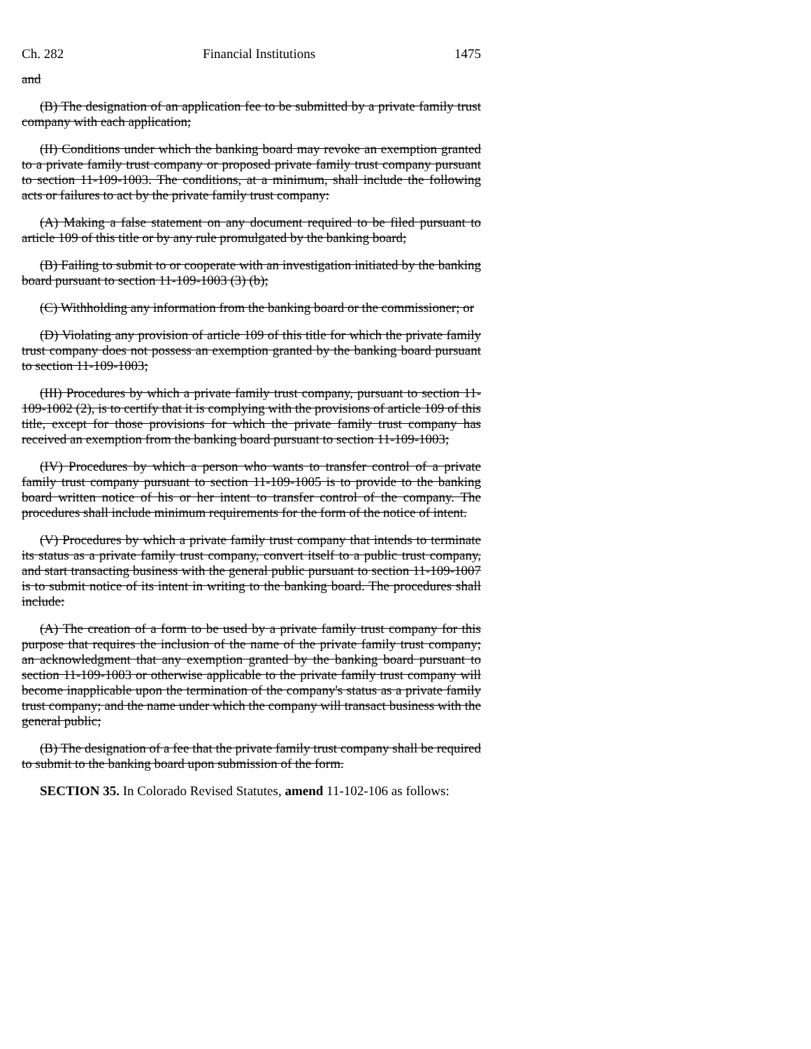Ch. 282 Financial Institutions 1475
and
(B) The designation of an application fee to be submitted by a private family trust company with each application;
(II) Conditions under which the banking board may revoke an exemption granted to a private family trust company or proposed private family trust company pursuant to section 11-109-1003. The conditions, at a minimum, shall include the following acts or failures to act by the private family trust company:
(A) Making a false statement on any document required to be filed pursuant to article 109 of this title or by any rule promulgated by the banking board;
(B) Failing to submit to or cooperate with an investigation initiated by the banking board pursuant to section 11-109-1003 (3) (b);
(C) Withholding any information from the banking board or the commissioner; or
(D) Violating any provision of article 109 of this title for which the private family trust company does not possess an exemption granted by the banking board pursuant to section 11-109-1003;
(III) Procedures by which a private family trust company, pursuant to section 11-109-1002 (2), is to certify that it is complying with the provisions of article 109 of this title, except for those provisions for which the private family trust company has received an exemption from the banking board pursuant to section 11-109-1003;
(IV) Procedures by which a person who wants to transfer control of a private family trust company pursuant to section 11-109-1005 is to provide to the banking board written notice of his or her intent to transfer control of the company. The procedures shall include minimum requirements for the form of the notice of intent.
(V) Procedures by which a private family trust company that intends to terminate its status as a private family trust company, convert itself to a public trust company, and start transacting business with the general public pursuant to section 11-109-1007 is to submit notice of its intent in writing to the banking board. The procedures shall include:
(A) The creation of a form to be used by a private family trust company for this purpose that requires the inclusion of the name of the private family trust company; an acknowledgment that any exemption granted by the banking board pursuant to section 11-109-1003 or otherwise applicable to the private family trust company will become inapplicable upon the termination of the company's status as a private family trust company; and the name under which the company will transact business with the general public;
(B) The designation of a fee that the private family trust company shall be required to submit to the banking board upon submission of the form.
SECTION 35. In Colorado Revised Statutes, amend 11-102-106 as follows: